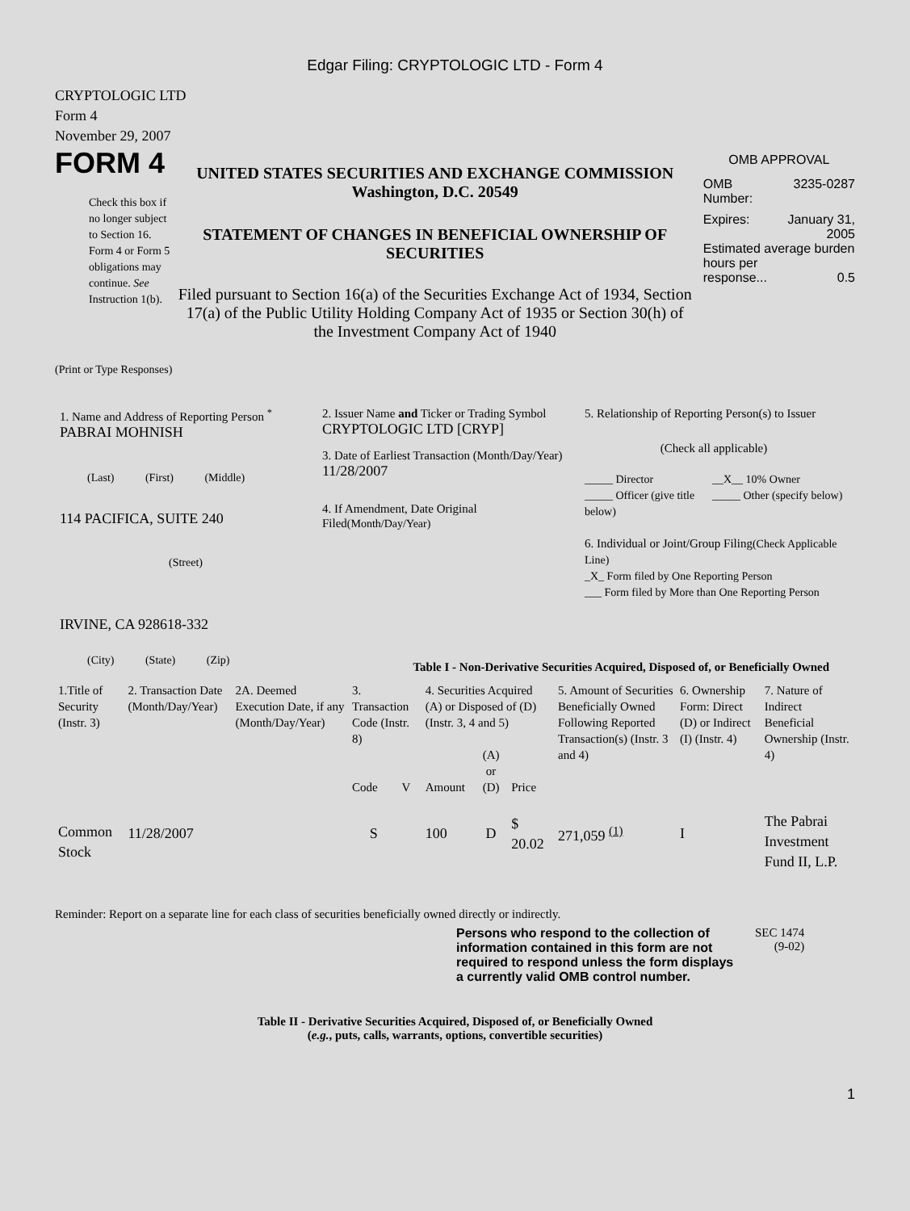Edgar Filing: CRYPTOLOGIC LTD - Form 4
CRYPTOLOGIC LTD
Form 4
November 29, 2007
FORM 4
Check this box if no longer subject to Section 16. Form 4 or Form 5 obligations may continue. See Instruction 1(b).
UNITED STATES SECURITIES AND EXCHANGE COMMISSION
Washington, D.C. 20549
STATEMENT OF CHANGES IN BENEFICIAL OWNERSHIP OF SECURITIES
Filed pursuant to Section 16(a) of the Securities Exchange Act of 1934, Section 17(a) of the Public Utility Holding Company Act of 1935 or Section 30(h) of the Investment Company Act of 1940
OMB APPROVAL
OMB
Number: 3235-0287
Expires: January 31,
2005
Estimated average burden hours per
response... 0.5
(Print or Type Responses)
1. Name and Address of Reporting Person <sup>*</sup>
PABRAI MOHNISH
(Last) (First) (Middle)
114 PACIFICA, SUITE 240
(Street)
IRVINE, CA 928618-332
(City) (State) (Zip)
2. Issuer Name and Ticker or Trading Symbol
CRYPTOLOGIC LTD [CRYP]
3. Date of Earliest Transaction (Month/Day/Year)
11/28/2007
4. If Amendment, Date Original Filed(Month/Day/Year)
5. Relationship of Reporting Person(s) to Issuer
(Check all applicable)
_____ Director
_____ Officer (give title below)
__X__ 10% Owner
_____ Other (specify below)
6. Individual or Joint/Group Filing(Check Applicable Line)
_X_ Form filed by One Reporting Person
___ Form filed by More than One Reporting Person
Table I - Non-Derivative Securities Acquired, Disposed of, or Beneficially Owned
| 1.Title of Security (Instr. 3) | 2. Transaction Date (Month/Day/Year) | 2A. Deemed Execution Date, if any (Month/Day/Year) | 3. Transaction Code (Instr. 8) | | 4. Securities Acquired (A) or Disposed of (D) (Instr. 3, 4 and 5) | | | 5. Amount of Securities Beneficially Owned Following Reported Transaction(s) (Instr. 3 and 4) | 6. Ownership Form: Direct (D) or Indirect (I) (Instr. 4) | 7. Nature of Indirect Beneficial Ownership (Instr. 4) |
| --- | --- | --- | --- | --- | --- | --- | --- | --- | --- | --- |
| | | | Code | V | Amount | (A) or (D) | Price | | | |
| Common Stock | 11/28/2007 | | S | | 100 | D | $ 20.02 | 271,059 <sup>(1)</sup> | I | The Pabrai Investment Fund II, L.P. |
Reminder: Report on a separate line for each class of securities beneficially owned directly or indirectly.
Persons who respond to the collection of information contained in this form are not required to respond unless the form displays a currently valid OMB control number.
SEC 1474
(9-02)
Table II - Derivative Securities Acquired, Disposed of, or Beneficially Owned
(e.g., puts, calls, warrants, options, convertible securities)
1